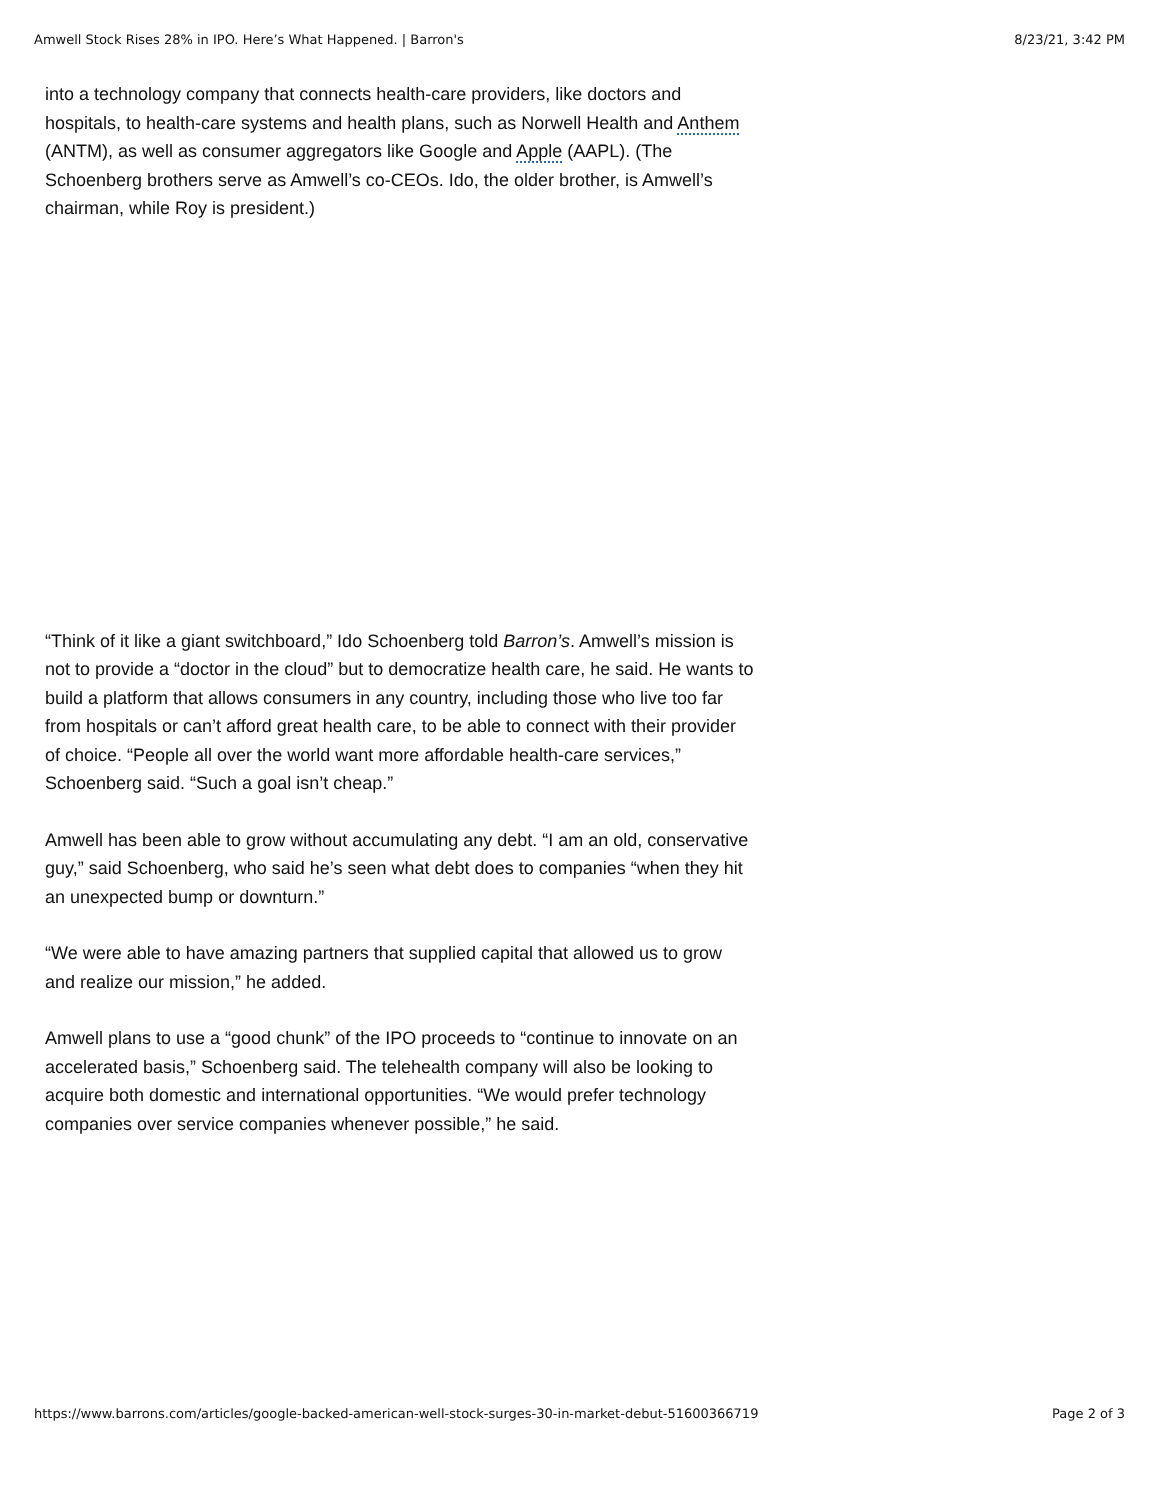Amwell Stock Rises 28% in IPO. Here’s What Happened. | Barron's 8/23/21, 3:42 PM
into a technology company that connects health-care providers, like doctors and hospitals, to health-care systems and health plans, such as Norwell Health and Anthem (ANTM), as well as consumer aggregators like Google and Apple (AAPL). (The Schoenberg brothers serve as Amwell’s co-CEOs. Ido, the older brother, is Amwell’s chairman, while Roy is president.)
“Think of it like a giant switchboard,” Ido Schoenberg told Barron’s. Amwell’s mission is not to provide a “doctor in the cloud” but to democratize health care, he said. He wants to build a platform that allows consumers in any country, including those who live too far from hospitals or can’t afford great health care, to be able to connect with their provider of choice. “People all over the world want more affordable health-care services,” Schoenberg said. “Such a goal isn’t cheap.”
Amwell has been able to grow without accumulating any debt. “I am an old, conservative guy,” said Schoenberg, who said he’s seen what debt does to companies “when they hit an unexpected bump or downturn.”
“We were able to have amazing partners that supplied capital that allowed us to grow and realize our mission,” he added.
Amwell plans to use a “good chunk” of the IPO proceeds to “continue to innovate on an accelerated basis,” Schoenberg said. The telehealth company will also be looking to acquire both domestic and international opportunities. “We would prefer technology companies over service companies whenever possible,” he said.
https://www.barrons.com/articles/google-backed-american-well-stock-surges-30-in-market-debut-51600366719 Page 2 of 3